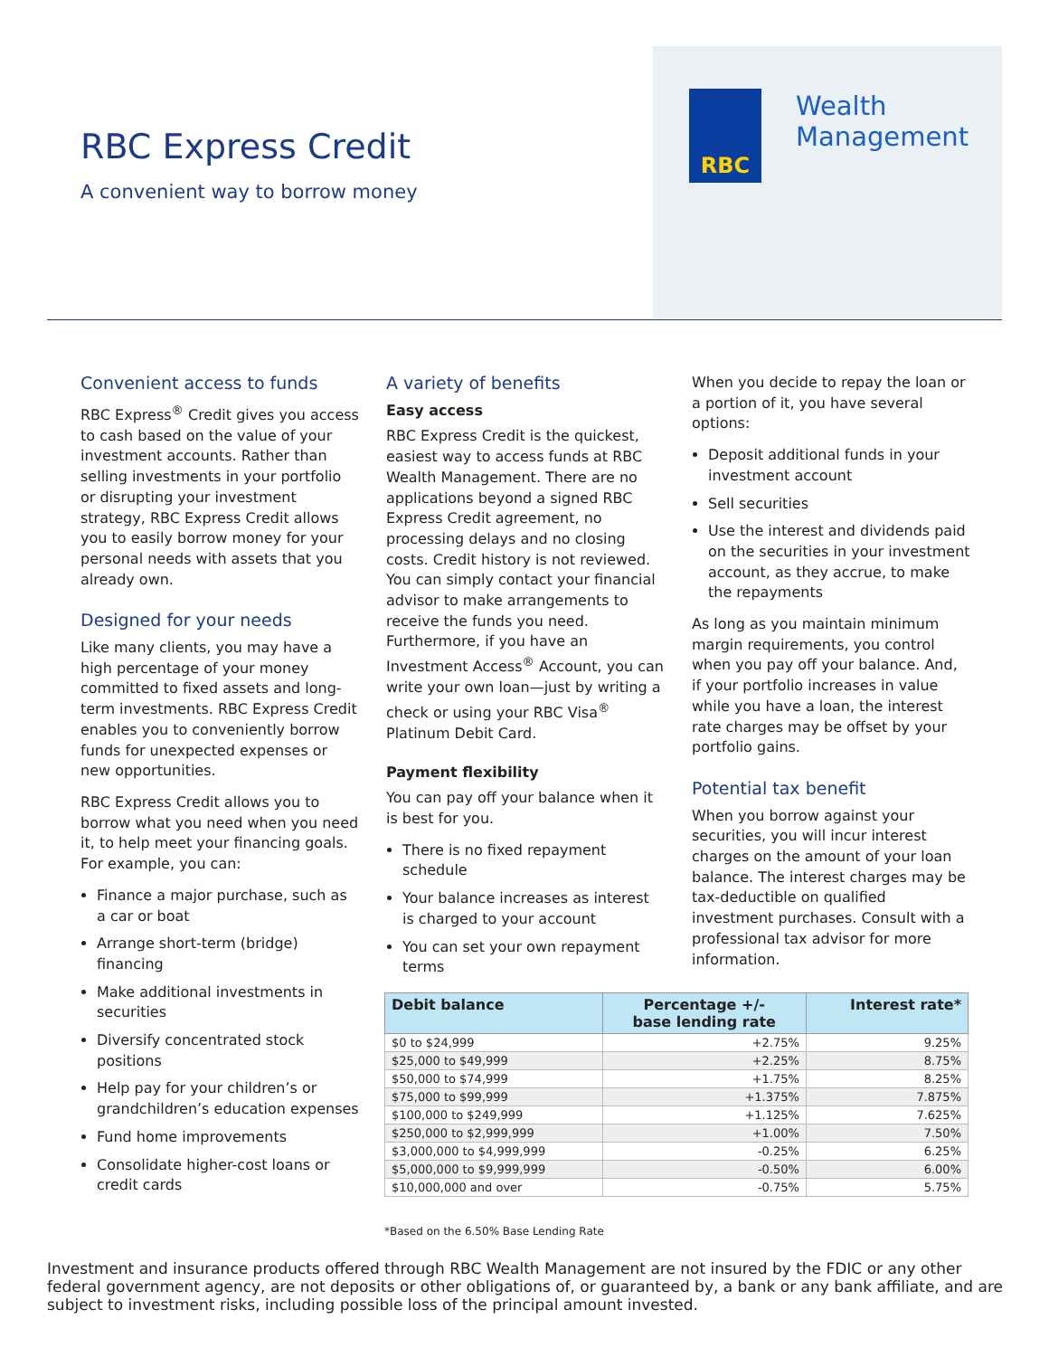RBC Express Credit
A convenient way to borrow money
RBC
Wealth
Management
Convenient access to funds
RBC Express<sup>®</sup> Credit gives you access to cash based on the value of your investment accounts. Rather than selling investments in your portfolio or disrupting your investment strategy, RBC Express Credit allows you to easily borrow money for your personal needs with assets that you already own.
Designed for your needs
Like many clients, you may have a high percentage of your money committed to fixed assets and long-term investments. RBC Express Credit enables you to conveniently borrow funds for unexpected expenses or new opportunities.
RBC Express Credit allows you to borrow what you need when you need it, to help meet your financing goals. For example, you can:
Finance a major purchase, such as a car or boat
Arrange short-term (bridge) financing
Make additional investments in securities
Diversify concentrated stock positions
Help pay for your children’s or grandchildren’s education expenses
Fund home improvements
Consolidate higher-cost loans or credit cards
A variety of benefits
Easy access
RBC Express Credit is the quickest, easiest way to access funds at RBC Wealth Management. There are no applications beyond a signed RBC Express Credit agreement, no processing delays and no closing costs. Credit history is not reviewed. You can simply contact your financial advisor to make arrangements to receive the funds you need. Furthermore, if you have an Investment Access<sup>®</sup> Account, you can write your own loan—just by writing a check or using your RBC Visa<sup>®</sup> Platinum Debit Card.
Payment flexibility
You can pay off your balance when it is best for you.
There is no fixed repayment schedule
Your balance increases as interest is charged to your account
You can set your own repayment terms
When you decide to repay the loan or a portion of it, you have several options:
Deposit additional funds in your investment account
Sell securities
Use the interest and dividends paid on the securities in your investment account, as they accrue, to make the repayments
As long as you maintain minimum margin requirements, you control when you pay off your balance. And, if your portfolio increases in value while you have a loan, the interest rate charges may be offset by your portfolio gains.
Potential tax benefit
When you borrow against your securities, you will incur interest charges on the amount of your loan balance. The interest charges may be tax-deductible on qualified investment purchases. Consult with a professional tax advisor for more information.
| Debit balance | Percentage +/- base lending rate | Interest rate* |
| --- | --- | --- |
| $0 to $24,999 | +2.75% | 9.25% |
| $25,000 to $49,999 | +2.25% | 8.75% |
| $50,000 to $74,999 | +1.75% | 8.25% |
| $75,000 to $99,999 | +1.375% | 7.875% |
| $100,000 to $249,999 | +1.125% | 7.625% |
| $250,000 to $2,999,999 | +1.00% | 7.50% |
| $3,000,000 to $4,999,999 | -0.25% | 6.25% |
| $5,000,000 to $9,999,999 | -0.50% | 6.00% |
| $10,000,000 and over | -0.75% | 5.75% |
*Based on the 6.50% Base Lending Rate
Investment and insurance products offered through RBC Wealth Management are not insured by the FDIC or any other federal government agency, are not deposits or other obligations of, or guaranteed by, a bank or any bank affiliate, and are subject to investment risks, including possible loss of the principal amount invested.